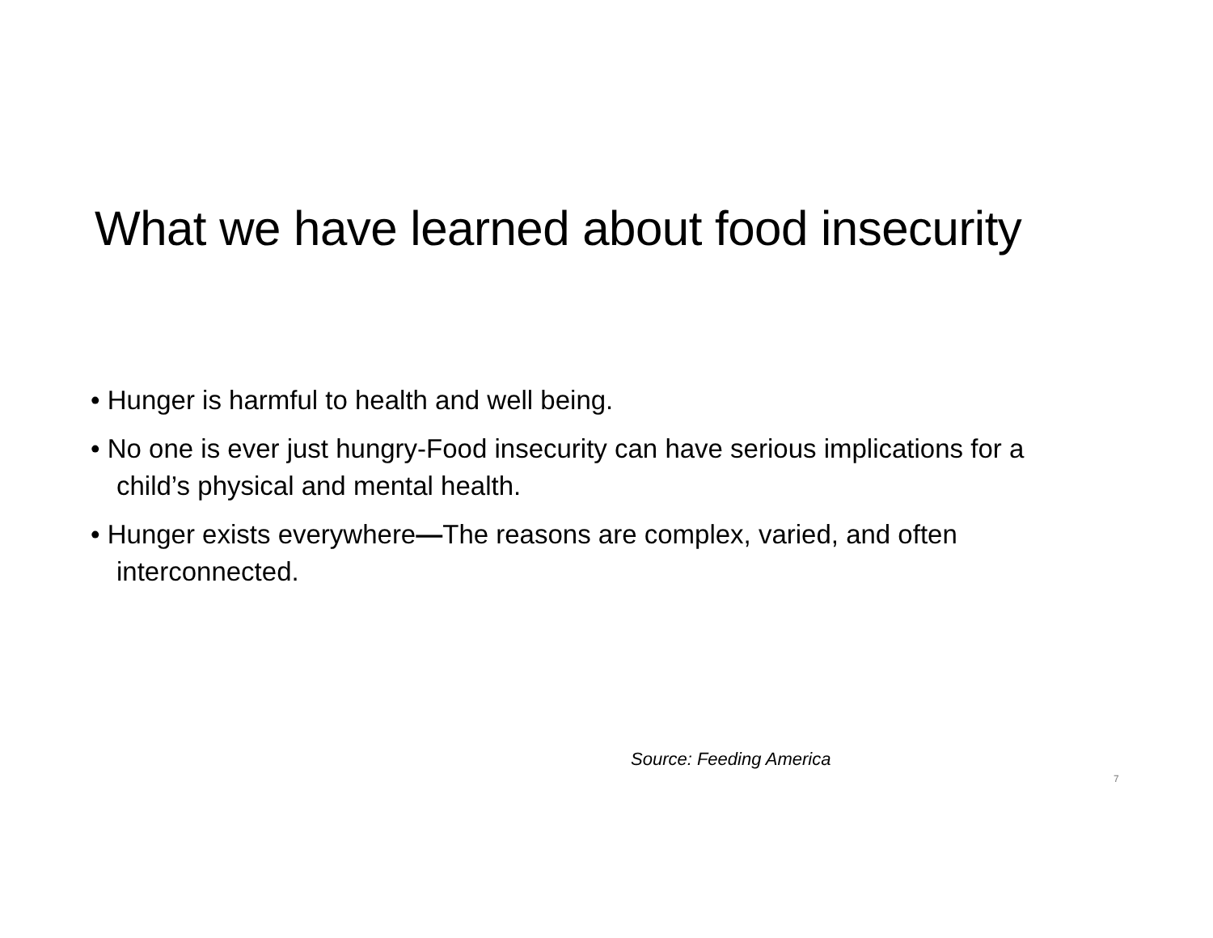What we have learned about food insecurity
• Hunger is harmful to health and well being.
• No one is ever just hungry-Food insecurity can have serious implications for a child’s physical and mental health.
• Hunger exists everywhere—The reasons are complex, varied, and often interconnected.
Source: Feeding America
7